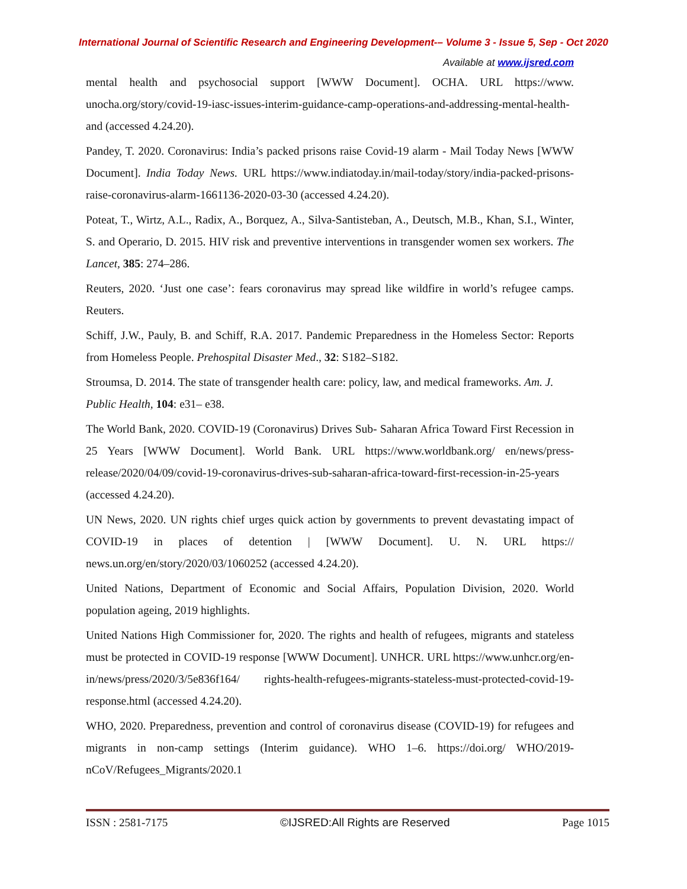International Journal of Scientific Research and Engineering Development-– Volume 3 - Issue 5, Sep - Oct 2020
Available at www.ijsred.com
mental health and psychosocial support [WWW Document]. OCHA. URL https://www. unocha.org/story/covid-19-iasc-issues-interim-guidance-camp-operations-and-addressing-mental-health-and (accessed 4.24.20).
Pandey, T. 2020. Coronavirus: India’s packed prisons raise Covid-19 alarm - Mail Today News [WWW Document]. India Today News. URL https://www.indiatoday.in/mail-today/story/india-packed-prisons-raise-coronavirus-alarm-1661136-2020-03-30 (accessed 4.24.20).
Poteat, T., Wirtz, A.L., Radix, A., Borquez, A., Silva-Santisteban, A., Deutsch, M.B., Khan, S.I., Winter, S. and Operario, D. 2015. HIV risk and preventive interventions in transgender women sex workers. The Lancet, 385: 274–286.
Reuters, 2020. ‘Just one case’: fears coronavirus may spread like wildfire in world’s refugee camps. Reuters.
Schiff, J.W., Pauly, B. and Schiff, R.A. 2017. Pandemic Preparedness in the Homeless Sector: Reports from Homeless People. Prehospital Disaster Med., 32: S182–S182.
Stroumsa, D. 2014. The state of transgender health care: policy, law, and medical frameworks. Am. J. Public Health, 104: e31– e38.
The World Bank, 2020. COVID-19 (Coronavirus) Drives Sub- Saharan Africa Toward First Recession in 25 Years [WWW Document]. World Bank. URL https://www.worldbank.org/ en/news/press-release/2020/04/09/covid-19-coronavirus-drives-sub-saharan-africa-toward-first-recession-in-25-years (accessed 4.24.20).
UN News, 2020. UN rights chief urges quick action by governments to prevent devastating impact of COVID-19 in places of detention | [WWW Document]. U. N. URL https:// news.un.org/en/story/2020/03/1060252 (accessed 4.24.20).
United Nations, Department of Economic and Social Affairs, Population Division, 2020. World population ageing, 2019 highlights.
United Nations High Commissioner for, 2020. The rights and health of refugees, migrants and stateless must be protected in COVID-19 response [WWW Document]. UNHCR. URL https://www.unhcr.org/en-in/news/press/2020/3/5e836f164/ rights-health-refugees-migrants-stateless-must-protected-covid-19-response.html (accessed 4.24.20).
WHO, 2020. Preparedness, prevention and control of coronavirus disease (COVID-19) for refugees and migrants in non-camp settings (Interim guidance). WHO 1–6. https://doi.org/ WHO/2019-nCoV/Refugees_Migrants/2020.1
ISSN : 2581-7175 ©IJSRED:All Rights are Reserved Page 1015